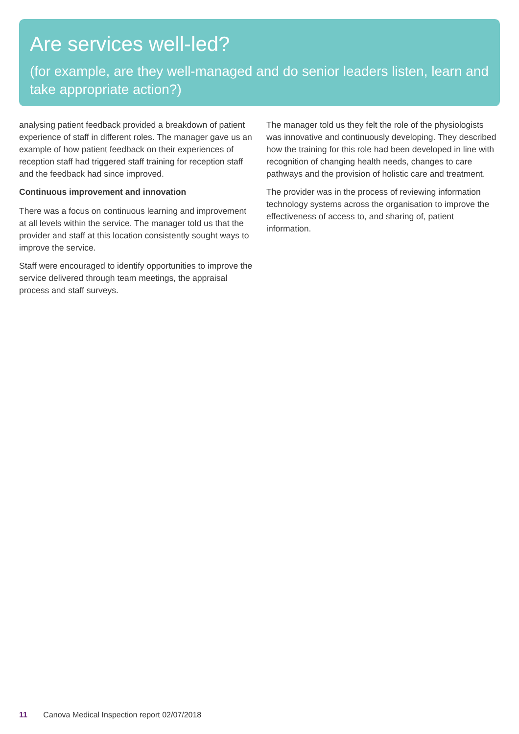Are services well-led?
(for example, are they well-managed and do senior leaders listen, learn and take appropriate action?)
analysing patient feedback provided a breakdown of patient experience of staff in different roles. The manager gave us an example of how patient feedback on their experiences of reception staff had triggered staff training for reception staff and the feedback had since improved.
Continuous improvement and innovation
There was a focus on continuous learning and improvement at all levels within the service. The manager told us that the provider and staff at this location consistently sought ways to improve the service.
Staff were encouraged to identify opportunities to improve the service delivered through team meetings, the appraisal process and staff surveys.
The manager told us they felt the role of the physiologists was innovative and continuously developing. They described how the training for this role had been developed in line with recognition of changing health needs, changes to care pathways and the provision of holistic care and treatment.
The provider was in the process of reviewing information technology systems across the organisation to improve the effectiveness of access to, and sharing of, patient information.
11 Canova Medical Inspection report 02/07/2018